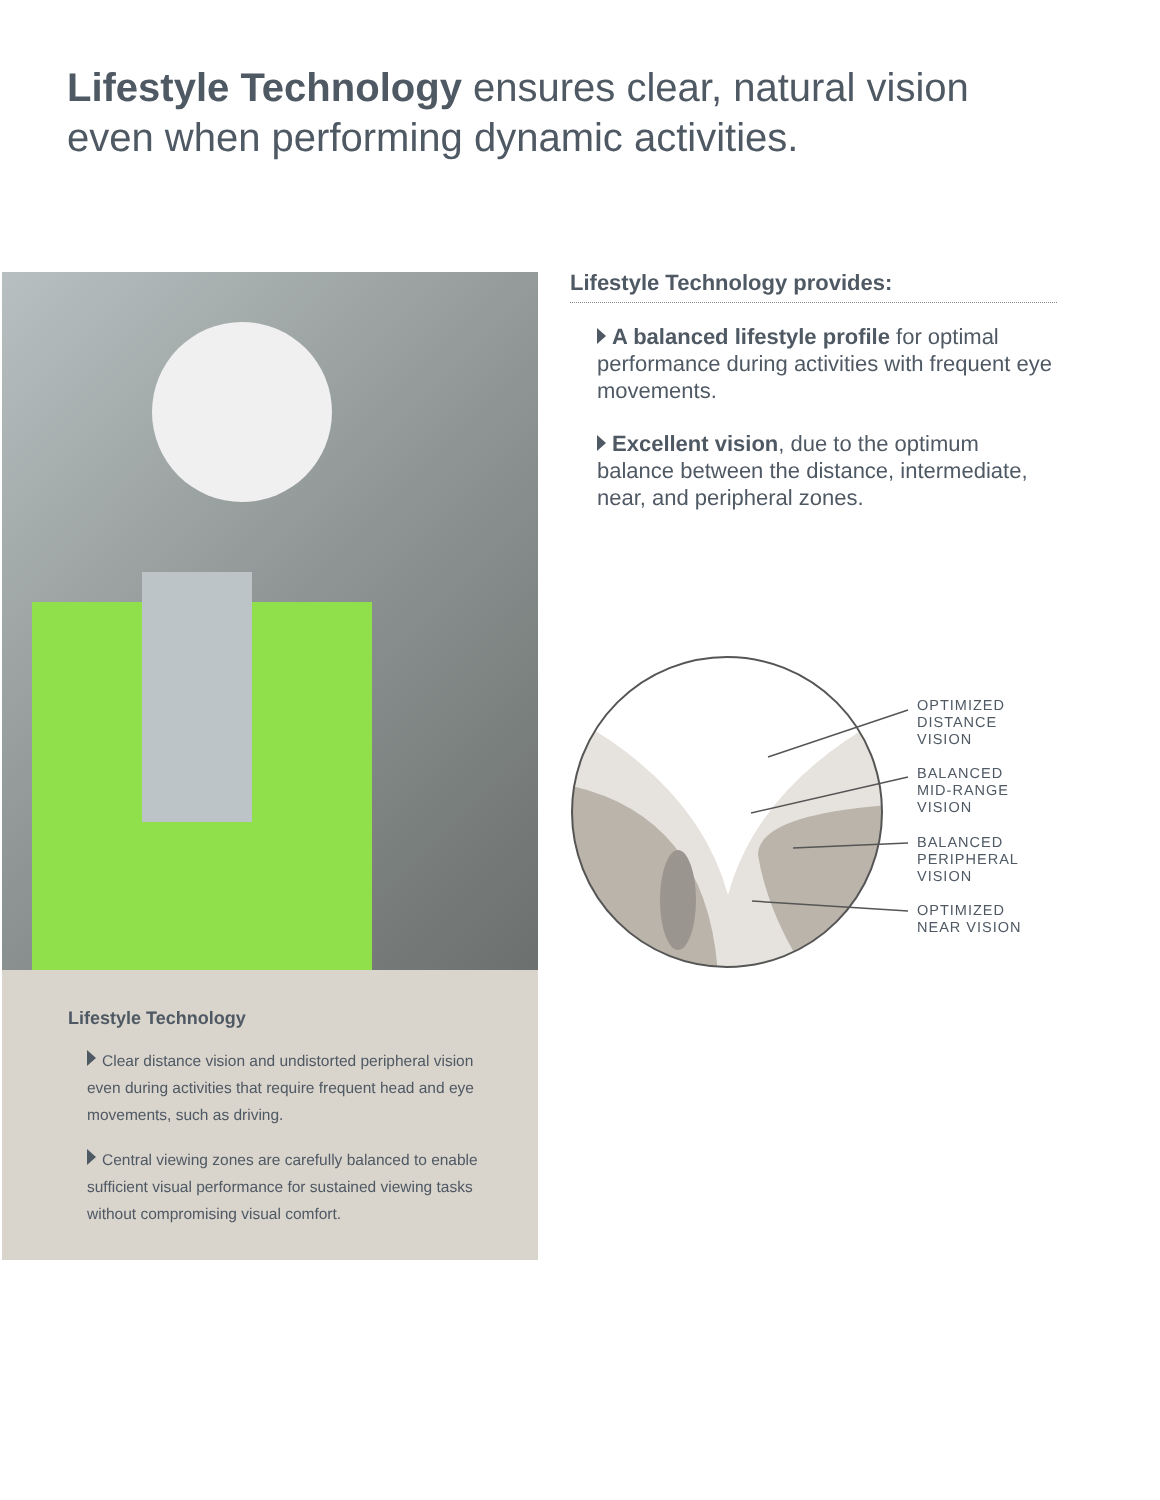Lifestyle Technology ensures clear, natural vision even when performing dynamic activities.
Lifestyle Technology
Clear distance vision and undistorted peripheral vision even during activities that require frequent head and eye movements, such as driving.
Central viewing zones are carefully balanced to enable sufficient visual performance for sustained viewing tasks without compromising visual comfort.
Lifestyle Technology provides:
A balanced lifestyle profile for optimal performance during activities with frequent eye movements.
Excellent vision, due to the optimum balance between the distance, intermediate, near, and peripheral zones.
OPTIMIZED
DISTANCE
VISION
BALANCED
MID-RANGE
VISION
BALANCED
PERIPHERAL
VISION
OPTIMIZED
NEAR VISION